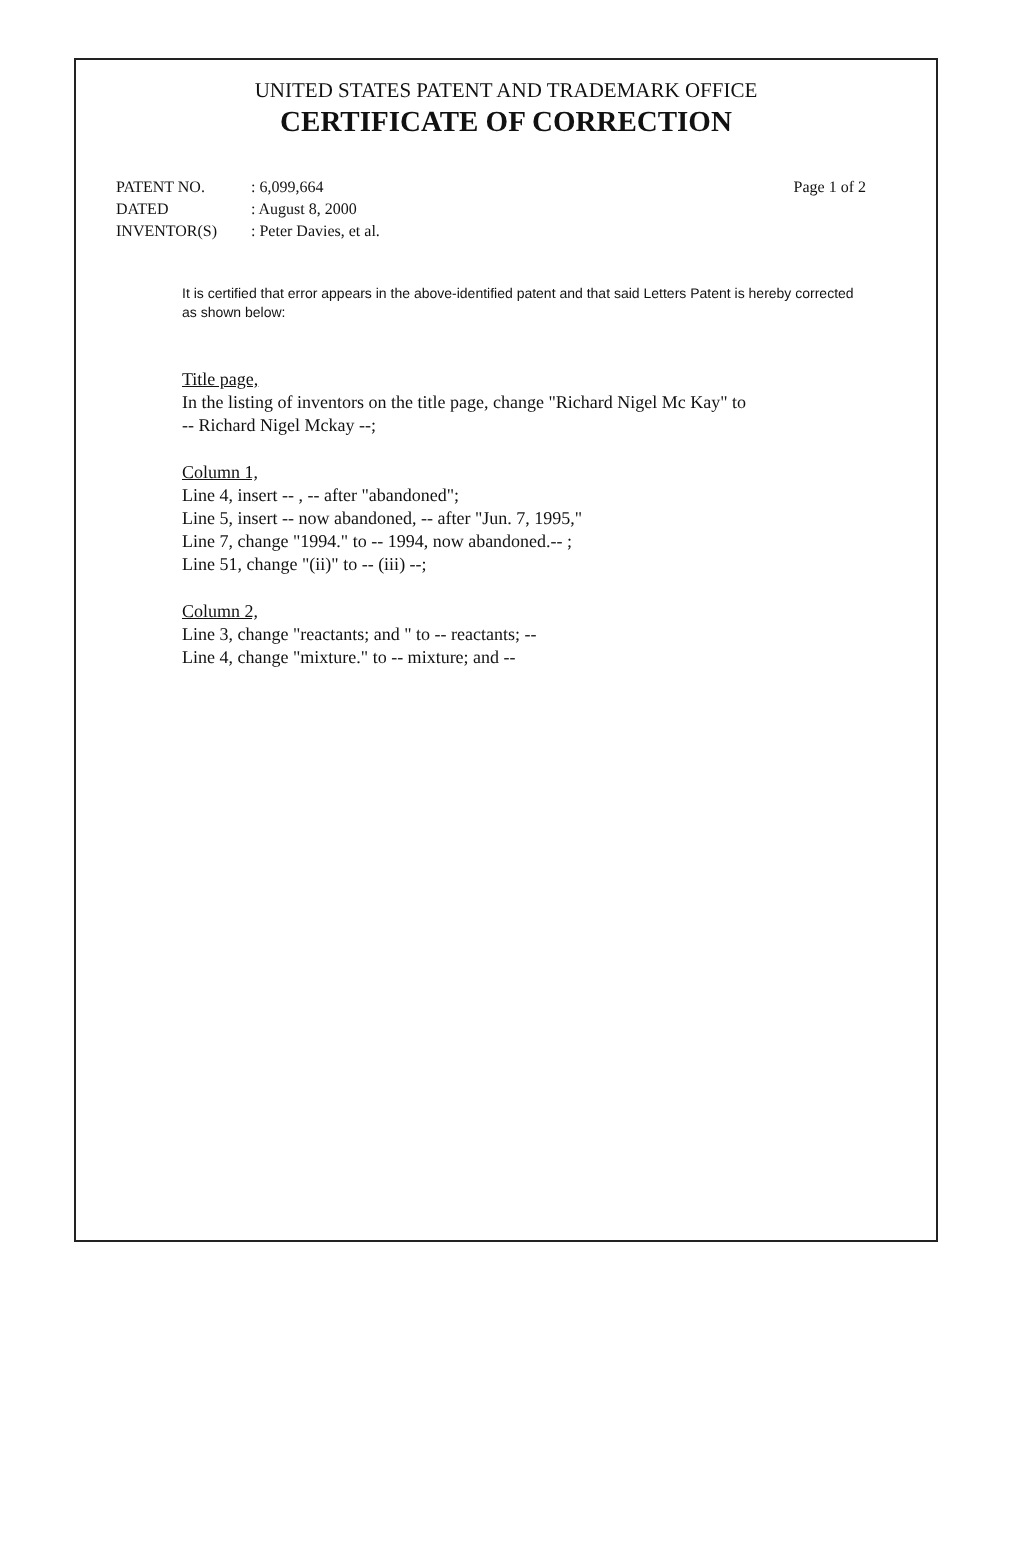UNITED STATES PATENT AND TRADEMARK OFFICE
CERTIFICATE OF CORRECTION
PATENT NO.
DATED
INVENTOR(S)
: 6,099,664
: August 8, 2000
: Peter Davies, et al.
Page 1 of 2
It is certified that error appears in the above-identified patent and that said Letters Patent is hereby corrected as shown below:
Title page,
In the listing of inventors on the title page, change "Richard Nigel Mc Kay" to
-- Richard Nigel Mckay --;
Column 1,
Line 4, insert -- , -- after "abandoned";
Line 5, insert -- now abandoned, -- after "Jun. 7, 1995,"
Line 7, change "1994." to -- 1994, now abandoned.-- ;
Line 51, change "(ii)" to -- (iii) --;
Column 2,
Line 3, change "reactants; and " to -- reactants; --
Line 4, change "mixture." to -- mixture; and --